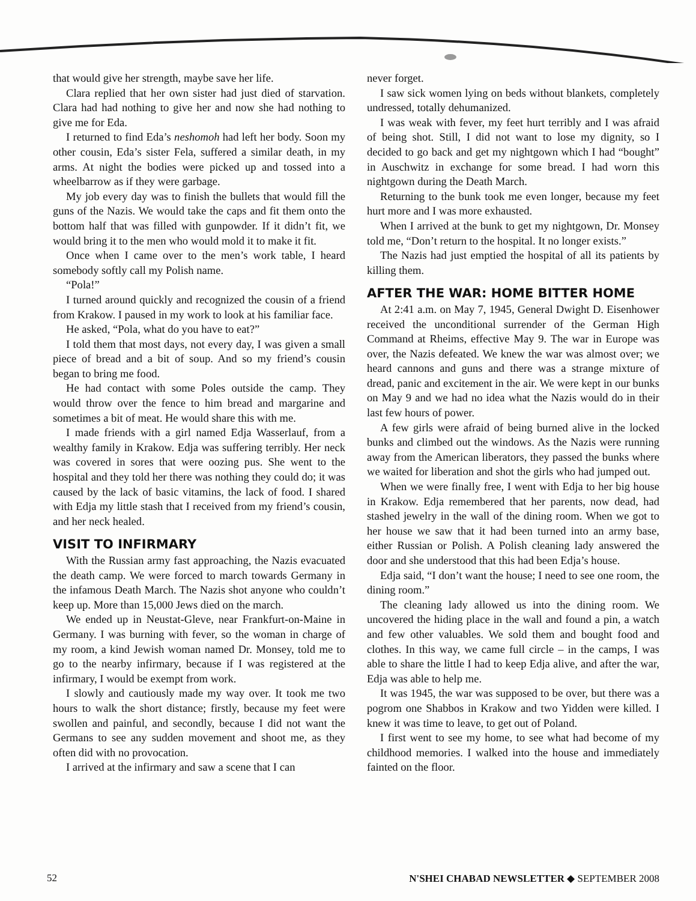that would give her strength, maybe save her life.
Clara replied that her own sister had just died of starvation. Clara had had nothing to give her and now she had nothing to give me for Eda.
I returned to find Eda’s neshomoh had left her body. Soon my other cousin, Eda’s sister Fela, suffered a similar death, in my arms. At night the bodies were picked up and tossed into a wheelbarrow as if they were garbage.
My job every day was to finish the bullets that would fill the guns of the Nazis. We would take the caps and fit them onto the bottom half that was filled with gunpowder. If it didn’t fit, we would bring it to the men who would mold it to make it fit.
Once when I came over to the men’s work table, I heard somebody softly call my Polish name.
“Pola!”
I turned around quickly and recognized the cousin of a friend from Krakow. I paused in my work to look at his familiar face.
He asked, “Pola, what do you have to eat?”
I told them that most days, not every day, I was given a small piece of bread and a bit of soup. And so my friend’s cousin began to bring me food.
He had contact with some Poles outside the camp. They would throw over the fence to him bread and margarine and sometimes a bit of meat. He would share this with me.
I made friends with a girl named Edja Wasserlauf, from a wealthy family in Krakow. Edja was suffering terribly. Her neck was covered in sores that were oozing pus. She went to the hospital and they told her there was nothing they could do; it was caused by the lack of basic vitamins, the lack of food. I shared with Edja my little stash that I received from my friend’s cousin, and her neck healed.
VISIT TO INFIRMARY
With the Russian army fast approaching, the Nazis evacuated the death camp. We were forced to march towards Germany in the infamous Death March. The Nazis shot anyone who couldn’t keep up. More than 15,000 Jews died on the march.
We ended up in Neustat-Gleve, near Frankfurt-on-Maine in Germany. I was burning with fever, so the woman in charge of my room, a kind Jewish woman named Dr. Monsey, told me to go to the nearby infirmary, because if I was registered at the infirmary, I would be exempt from work.
I slowly and cautiously made my way over. It took me two hours to walk the short distance; firstly, because my feet were swollen and painful, and secondly, because I did not want the Germans to see any sudden movement and shoot me, as they often did with no provocation.
I arrived at the infirmary and saw a scene that I can
never forget.
I saw sick women lying on beds without blankets, completely undressed, totally dehumanized.
I was weak with fever, my feet hurt terribly and I was afraid of being shot. Still, I did not want to lose my dignity, so I decided to go back and get my nightgown which I had “bought” in Auschwitz in exchange for some bread. I had worn this nightgown during the Death March.
Returning to the bunk took me even longer, because my feet hurt more and I was more exhausted.
When I arrived at the bunk to get my nightgown, Dr. Monsey told me, “Don’t return to the hospital. It no longer exists.”
The Nazis had just emptied the hospital of all its patients by killing them.
AFTER THE WAR: HOME BITTER HOME
At 2:41 a.m. on May 7, 1945, General Dwight D. Eisenhower received the unconditional surrender of the German High Command at Rheims, effective May 9. The war in Europe was over, the Nazis defeated. We knew the war was almost over; we heard cannons and guns and there was a strange mixture of dread, panic and excitement in the air. We were kept in our bunks on May 9 and we had no idea what the Nazis would do in their last few hours of power.
A few girls were afraid of being burned alive in the locked bunks and climbed out the windows. As the Nazis were running away from the American liberators, they passed the bunks where we waited for liberation and shot the girls who had jumped out.
When we were finally free, I went with Edja to her big house in Krakow. Edja remembered that her parents, now dead, had stashed jewelry in the wall of the dining room. When we got to her house we saw that it had been turned into an army base, either Russian or Polish. A Polish cleaning lady answered the door and she understood that this had been Edja’s house.
Edja said, “I don’t want the house; I need to see one room, the dining room.”
The cleaning lady allowed us into the dining room. We uncovered the hiding place in the wall and found a pin, a watch and few other valuables. We sold them and bought food and clothes. In this way, we came full circle – in the camps, I was able to share the little I had to keep Edja alive, and after the war, Edja was able to help me.
It was 1945, the war was supposed to be over, but there was a pogrom one Shabbos in Krakow and two Yidden were killed. I knew it was time to leave, to get out of Poland.
I first went to see my home, to see what had become of my childhood memories. I walked into the house and immediately fainted on the floor.
52 N'SHEI CHABAD NEWSLETTER ◆ SEPTEMBER 2008